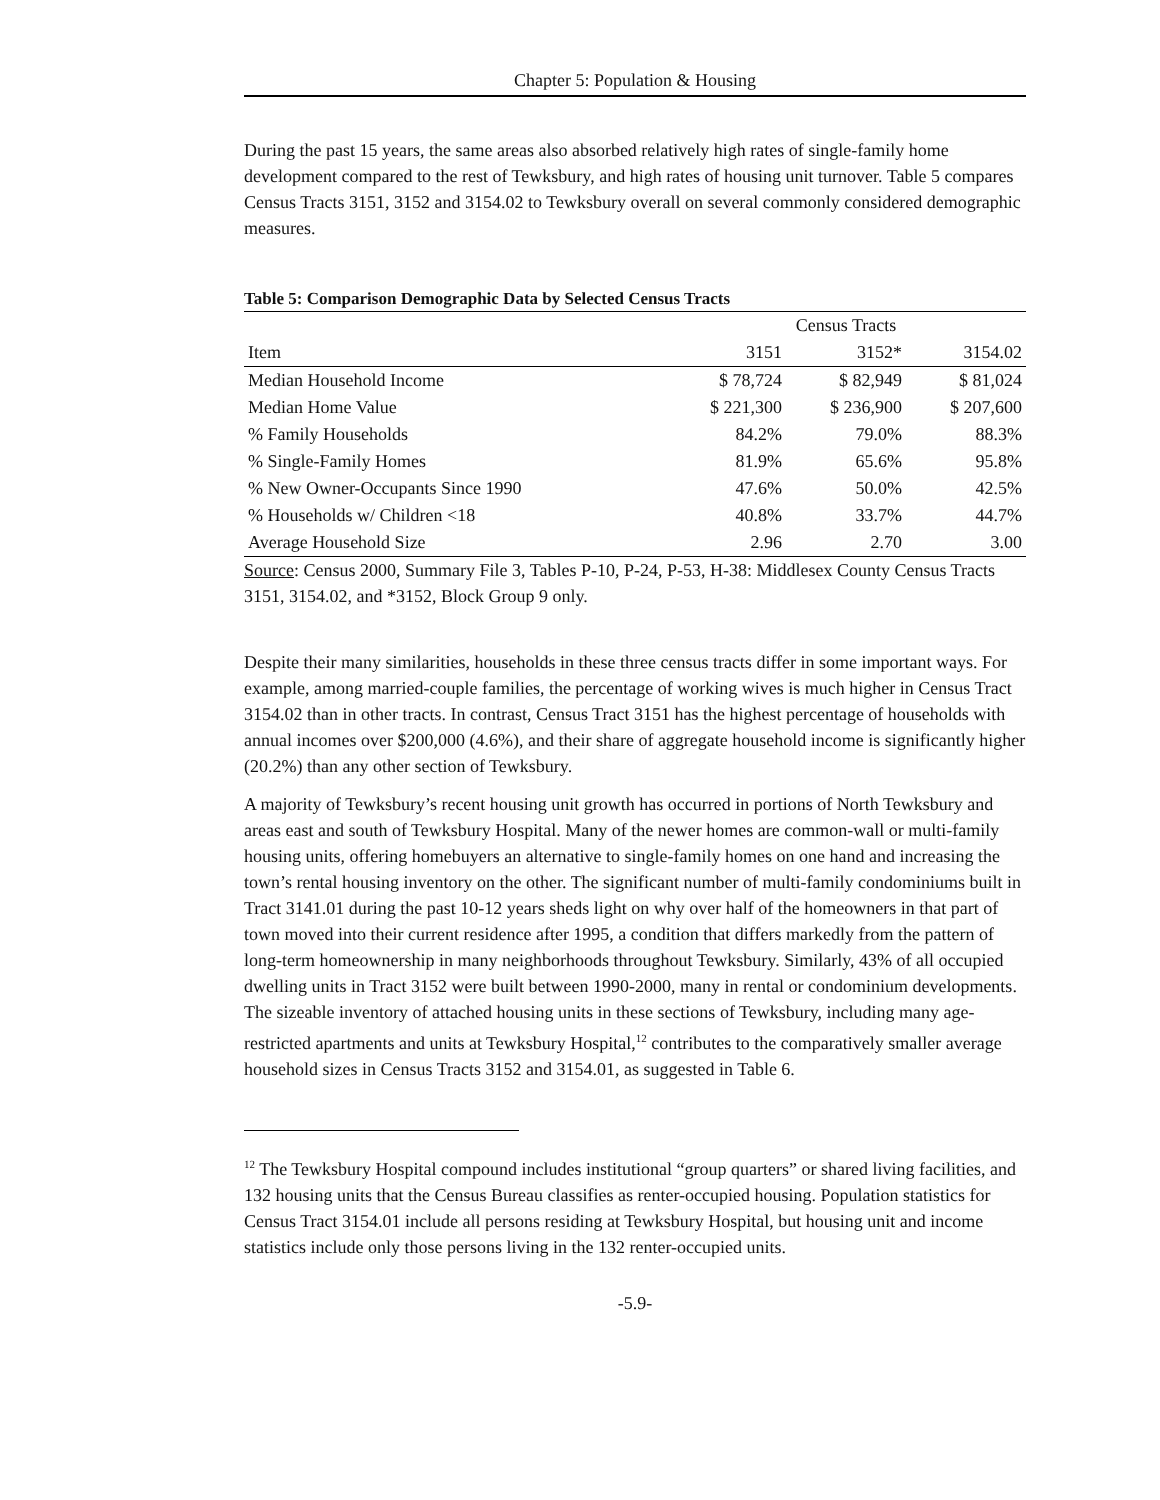Chapter 5: Population & Housing
During the past 15 years, the same areas also absorbed relatively high rates of single-family home development compared to the rest of Tewksbury, and high rates of housing unit turnover. Table 5 compares Census Tracts 3151, 3152 and 3154.02 to Tewksbury overall on several commonly considered demographic measures.
Table 5: Comparison Demographic Data by Selected Census Tracts
| | Census Tracts | | |
| --- | --- | --- | --- |
| Item | 3151 | 3152* | 3154.02 |
| Median Household Income | $ 78,724 | $ 82,949 | $ 81,024 |
| Median Home Value | $ 221,300 | $ 236,900 | $ 207,600 |
| % Family Households | 84.2% | 79.0% | 88.3% |
| % Single-Family Homes | 81.9% | 65.6% | 95.8% |
| % New Owner-Occupants Since 1990 | 47.6% | 50.0% | 42.5% |
| % Households w/ Children <18 | 40.8% | 33.7% | 44.7% |
| Average Household Size | 2.96 | 2.70 | 3.00 |
Source: Census 2000, Summary File 3, Tables P-10, P-24, P-53, H-38: Middlesex County Census Tracts 3151, 3154.02, and *3152, Block Group 9 only.
Despite their many similarities, households in these three census tracts differ in some important ways. For example, among married-couple families, the percentage of working wives is much higher in Census Tract 3154.02 than in other tracts. In contrast, Census Tract 3151 has the highest percentage of households with annual incomes over $200,000 (4.6%), and their share of aggregate household income is significantly higher (20.2%) than any other section of Tewksbury.
A majority of Tewksbury’s recent housing unit growth has occurred in portions of North Tewksbury and areas east and south of Tewksbury Hospital. Many of the newer homes are common-wall or multi-family housing units, offering homebuyers an alternative to single-family homes on one hand and increasing the town’s rental housing inventory on the other. The significant number of multi-family condominiums built in Tract 3141.01 during the past 10-12 years sheds light on why over half of the homeowners in that part of town moved into their current residence after 1995, a condition that differs markedly from the pattern of long-term homeownership in many neighborhoods throughout Tewksbury. Similarly, 43% of all occupied dwelling units in Tract 3152 were built between 1990-2000, many in rental or condominium developments. The sizeable inventory of attached housing units in these sections of Tewksbury, including many age-restricted apartments and units at Tewksbury Hospital,<sup>12</sup> contributes to the comparatively smaller average household sizes in Census Tracts 3152 and 3154.01, as suggested in Table 6.
<sup>12</sup> The Tewksbury Hospital compound includes institutional “group quarters” or shared living facilities, and 132 housing units that the Census Bureau classifies as renter-occupied housing. Population statistics for Census Tract 3154.01 include all persons residing at Tewksbury Hospital, but housing unit and income statistics include only those persons living in the 132 renter-occupied units.
-5.9-